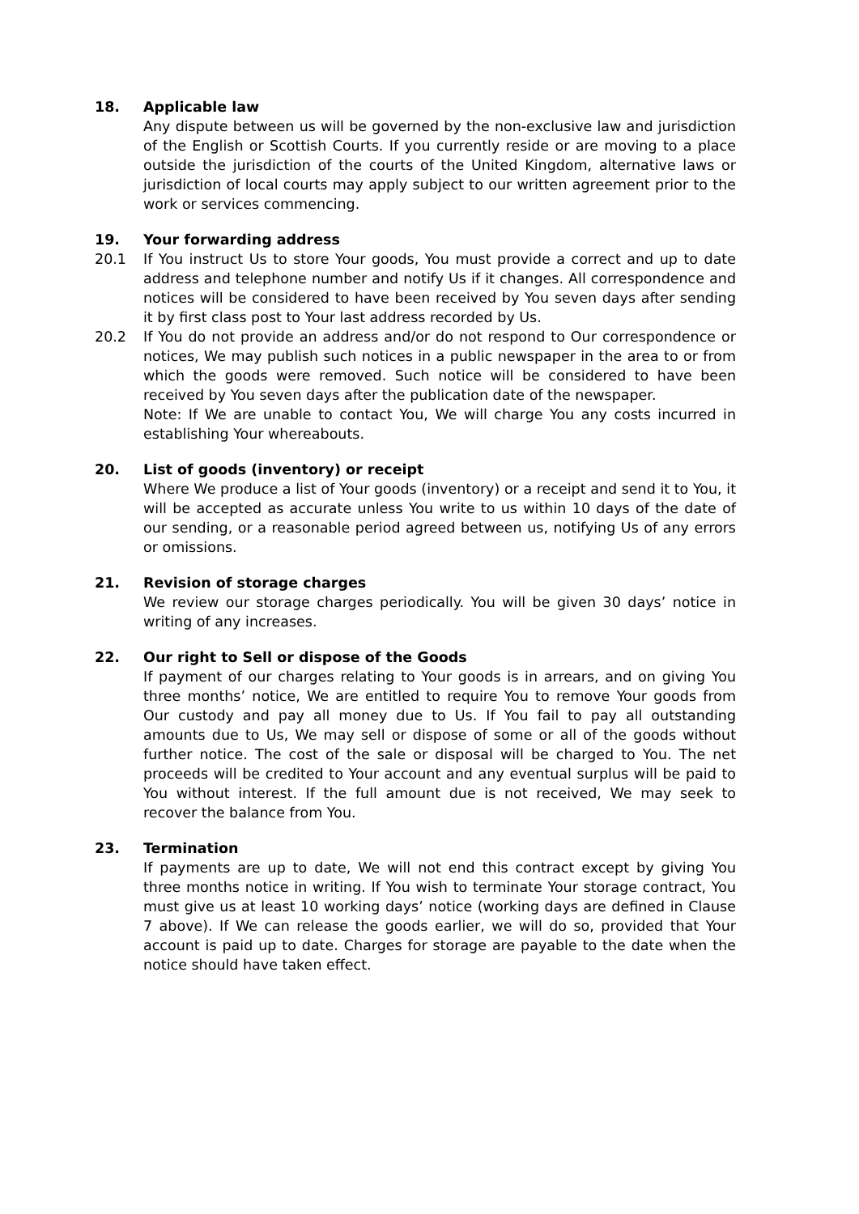18. Applicable law
Any dispute between us will be governed by the non-exclusive law and jurisdiction of the English or Scottish Courts. If you currently reside or are moving to a place outside the jurisdiction of the courts of the United Kingdom, alternative laws or jurisdiction of local courts may apply subject to our written agreement prior to the work or services commencing.
19. Your forwarding address
20.1 If You instruct Us to store Your goods, You must provide a correct and up to date address and telephone number and notify Us if it changes. All correspondence and notices will be considered to have been received by You seven days after sending it by first class post to Your last address recorded by Us.
20.2 If You do not provide an address and/or do not respond to Our correspondence or notices, We may publish such notices in a public newspaper in the area to or from which the goods were removed. Such notice will be considered to have been received by You seven days after the publication date of the newspaper.
Note: If We are unable to contact You, We will charge You any costs incurred in establishing Your whereabouts.
20. List of goods (inventory) or receipt
Where We produce a list of Your goods (inventory) or a receipt and send it to You, it will be accepted as accurate unless You write to us within 10 days of the date of our sending, or a reasonable period agreed between us, notifying Us of any errors or omissions.
21. Revision of storage charges
We review our storage charges periodically. You will be given 30 days’ notice in writing of any increases.
22. Our right to Sell or dispose of the Goods
If payment of our charges relating to Your goods is in arrears, and on giving You three months’ notice, We are entitled to require You to remove Your goods from Our custody and pay all money due to Us. If You fail to pay all outstanding amounts due to Us, We may sell or dispose of some or all of the goods without further notice. The cost of the sale or disposal will be charged to You. The net proceeds will be credited to Your account and any eventual surplus will be paid to You without interest. If the full amount due is not received, We may seek to recover the balance from You.
23. Termination
If payments are up to date, We will not end this contract except by giving You three months notice in writing. If You wish to terminate Your storage contract, You must give us at least 10 working days’ notice (working days are defined in Clause 7 above). If We can release the goods earlier, we will do so, provided that Your account is paid up to date. Charges for storage are payable to the date when the notice should have taken effect.